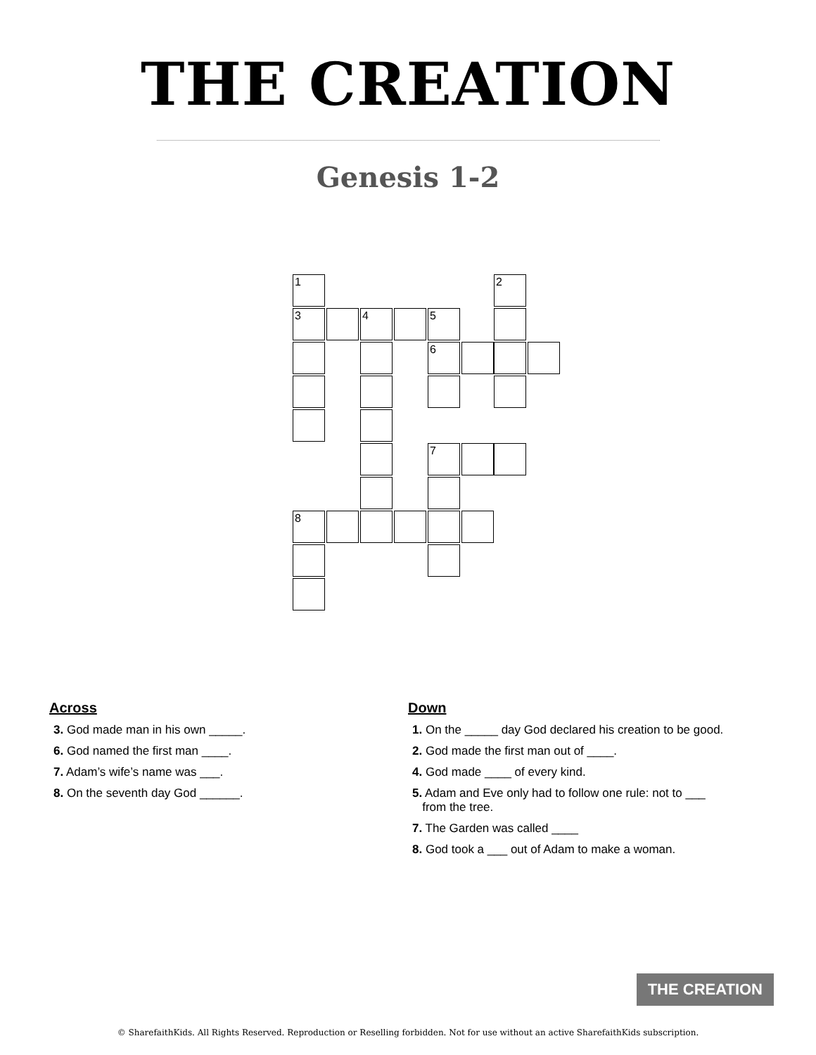THE CREATION
Genesis 1-2
1 2
3 4 5
6
7
8
Across
3. God made man in his own _____.
6. God named the first man ____.
7. Adam’s wife’s name was ___.
8. On the seventh day God ______.
Down
1. On the _____ day God declared his creation to be good.
2. God made the first man out of ____.
4. God made ____ of every kind.
5. Adam and Eve only had to follow one rule: not to ___
from the tree.
7. The Garden was called ____
8. God took a ___ out of Adam to make a woman.
THE CREATION
© SharefaithKids. All Rights Reserved. Reproduction or Reselling forbidden. Not for use without an active SharefaithKids subscription.